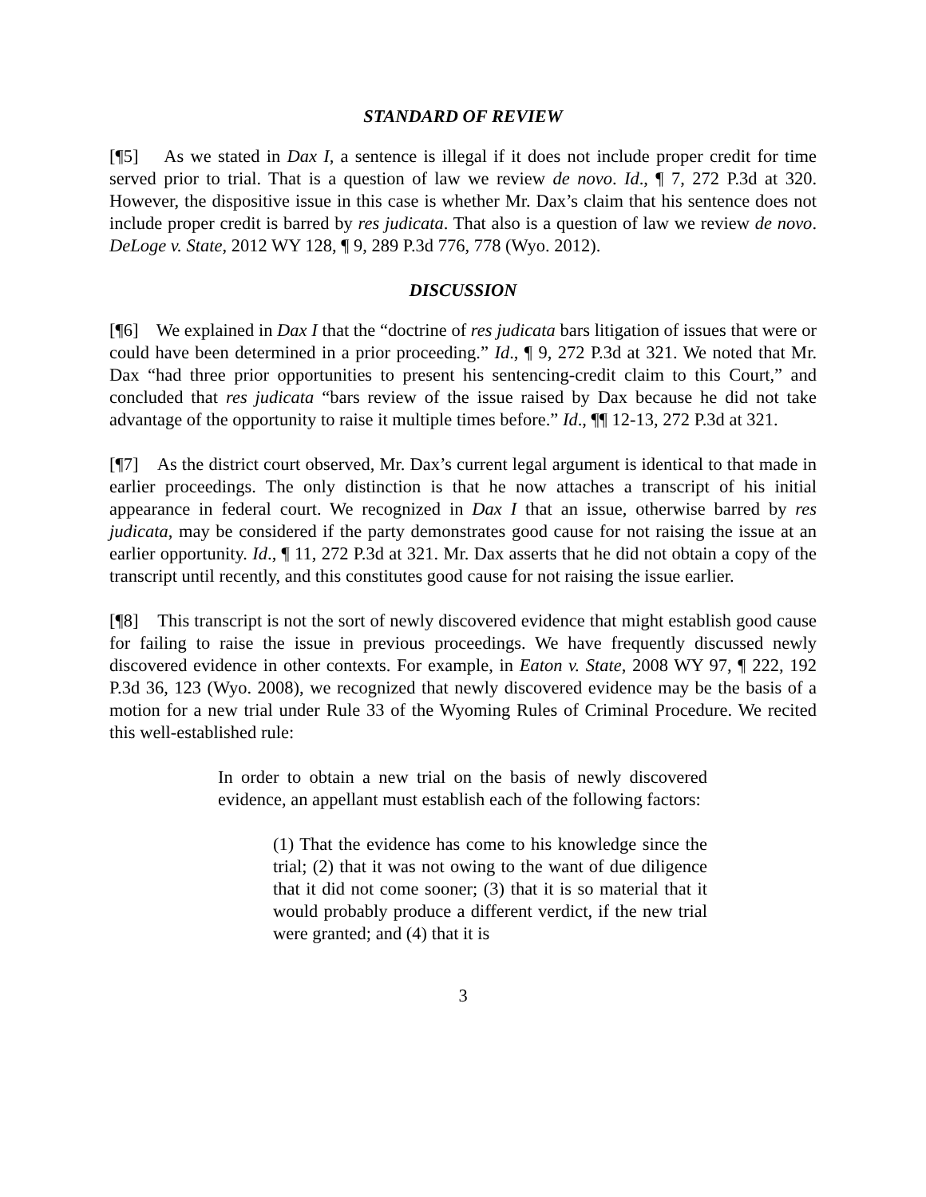STANDARD OF REVIEW
[¶5] As we stated in Dax I, a sentence is illegal if it does not include proper credit for time served prior to trial. That is a question of law we review de novo. Id., ¶ 7, 272 P.3d at 320. However, the dispositive issue in this case is whether Mr. Dax’s claim that his sentence does not include proper credit is barred by res judicata. That also is a question of law we review de novo. DeLoge v. State, 2012 WY 128, ¶ 9, 289 P.3d 776, 778 (Wyo. 2012).
DISCUSSION
[¶6] We explained in Dax I that the “doctrine of res judicata bars litigation of issues that were or could have been determined in a prior proceeding.” Id., ¶ 9, 272 P.3d at 321. We noted that Mr. Dax “had three prior opportunities to present his sentencing-credit claim to this Court,” and concluded that res judicata “bars review of the issue raised by Dax because he did not take advantage of the opportunity to raise it multiple times before.” Id., ¶¶ 12-13, 272 P.3d at 321.
[¶7] As the district court observed, Mr. Dax’s current legal argument is identical to that made in earlier proceedings. The only distinction is that he now attaches a transcript of his initial appearance in federal court. We recognized in Dax I that an issue, otherwise barred by res judicata, may be considered if the party demonstrates good cause for not raising the issue at an earlier opportunity. Id., ¶ 11, 272 P.3d at 321. Mr. Dax asserts that he did not obtain a copy of the transcript until recently, and this constitutes good cause for not raising the issue earlier.
[¶8] This transcript is not the sort of newly discovered evidence that might establish good cause for failing to raise the issue in previous proceedings. We have frequently discussed newly discovered evidence in other contexts. For example, in Eaton v. State, 2008 WY 97, ¶ 222, 192 P.3d 36, 123 (Wyo. 2008), we recognized that newly discovered evidence may be the basis of a motion for a new trial under Rule 33 of the Wyoming Rules of Criminal Procedure. We recited this well-established rule:
In order to obtain a new trial on the basis of newly discovered evidence, an appellant must establish each of the following factors:
(1) That the evidence has come to his knowledge since the trial; (2) that it was not owing to the want of due diligence that it did not come sooner; (3) that it is so material that it would probably produce a different verdict, if the new trial were granted; and (4) that it is
3